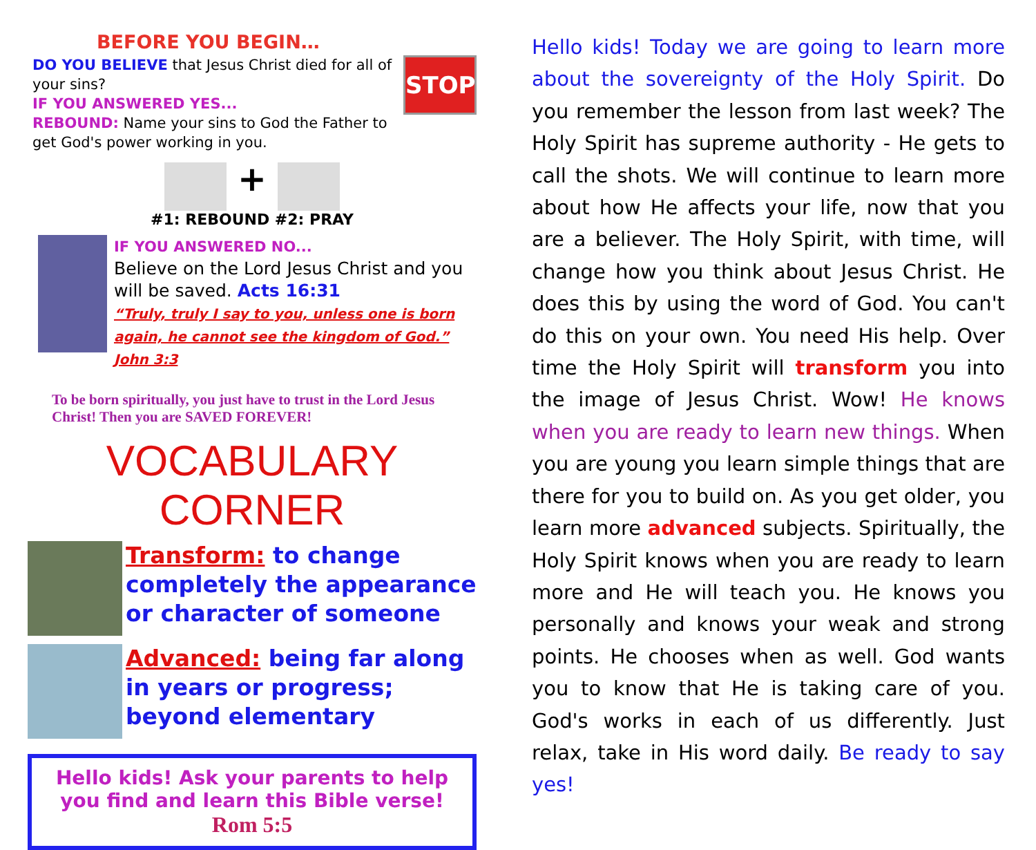BEFORE YOU BEGIN…
STOP
DO YOU BELIEVE that Jesus Christ died for all of your sins?
IF YOU ANSWERED YES...
REBOUND: Name your sins to God the Father to get God's power working in you.
+
#1: REBOUND #2: PRAY
IF YOU ANSWERED NO...
Believe on the Lord Jesus Christ and you will be saved. Acts 16:31
“Truly, truly I say to you, unless one is born again, he cannot see the kingdom of God.” John 3:3
To be born spiritually, you just have to trust in the Lord Jesus Christ! Then you are SAVED FOREVER!
VOCABULARY CORNER
Transform: to change completely the appearance or character of someone
Advanced: being far along in years or progress; beyond elementary
Hello kids! Ask your parents to help you find and learn this Bible verse!
Rom 5:5
Hello kids! Today we are going to learn more about the sovereignty of the Holy Spirit. Do you remember the lesson from last week? The Holy Spirit has supreme authority - He gets to call the shots. We will continue to learn more about how He affects your life, now that you are a believer. The Holy Spirit, with time, will change how you think about Jesus Christ. He does this by using the word of God. You can't do this on your own. You need His help. Over time the Holy Spirit will transform you into the image of Jesus Christ. Wow! He knows when you are ready to learn new things. When you are young you learn simple things that are there for you to build on. As you get older, you learn more advanced subjects. Spiritually, the Holy Spirit knows when you are ready to learn more and He will teach you. He knows you personally and knows your weak and strong points. He chooses when as well. God wants you to know that He is taking care of you. God's works in each of us differently. Just relax, take in His word daily. Be ready to say yes!